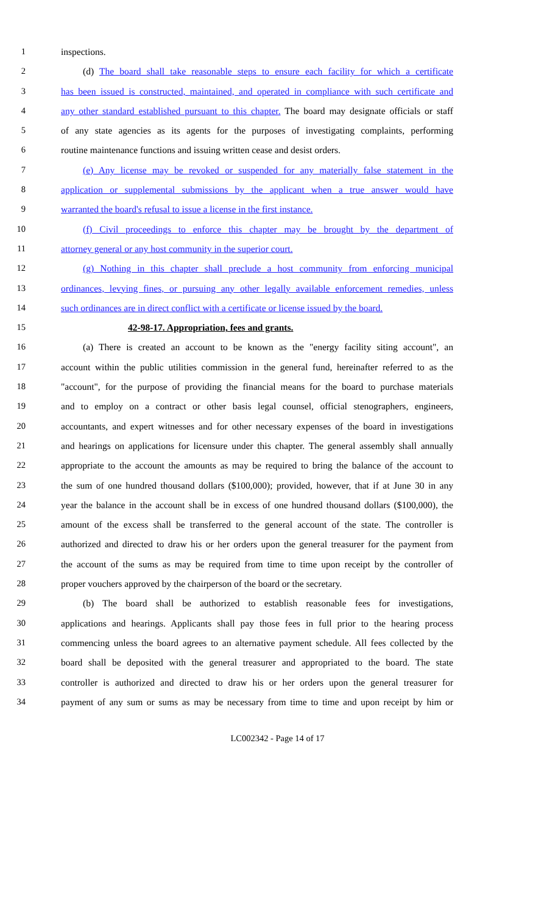1 inspections.
2 (d) The board shall take reasonable steps to ensure each facility for which a certificate
3 has been issued is constructed, maintained, and operated in compliance with such certificate and
4 any other standard established pursuant to this chapter. The board may designate officials or staff
5 of any state agencies as its agents for the purposes of investigating complaints, performing
6 routine maintenance functions and issuing written cease and desist orders.
7 (e) Any license may be revoked or suspended for any materially false statement in the
8 application or supplemental submissions by the applicant when a true answer would have
9 warranted the board's refusal to issue a license in the first instance.
10 (f) Civil proceedings to enforce this chapter may be brought by the department of
11 attorney general or any host community in the superior court.
12 (g) Nothing in this chapter shall preclude a host community from enforcing municipal
13 ordinances, levying fines, or pursuing any other legally available enforcement remedies, unless
14 such ordinances are in direct conflict with a certificate or license issued by the board.
15 42-98-17. Appropriation, fees and grants.
16 (a) There is created an account to be known as the "energy facility siting account", an
17 account within the public utilities commission in the general fund, hereinafter referred to as the
18 "account", for the purpose of providing the financial means for the board to purchase materials
19 and to employ on a contract or other basis legal counsel, official stenographers, engineers,
20 accountants, and expert witnesses and for other necessary expenses of the board in investigations
21 and hearings on applications for licensure under this chapter. The general assembly shall annually
22 appropriate to the account the amounts as may be required to bring the balance of the account to
23 the sum of one hundred thousand dollars ($100,000); provided, however, that if at June 30 in any
24 year the balance in the account shall be in excess of one hundred thousand dollars ($100,000), the
25 amount of the excess shall be transferred to the general account of the state. The controller is
26 authorized and directed to draw his or her orders upon the general treasurer for the payment from
27 the account of the sums as may be required from time to time upon receipt by the controller of
28 proper vouchers approved by the chairperson of the board or the secretary.
29 (b) The board shall be authorized to establish reasonable fees for investigations,
30 applications and hearings. Applicants shall pay those fees in full prior to the hearing process
31 commencing unless the board agrees to an alternative payment schedule. All fees collected by the
32 board shall be deposited with the general treasurer and appropriated to the board. The state
33 controller is authorized and directed to draw his or her orders upon the general treasurer for
34 payment of any sum or sums as may be necessary from time to time and upon receipt by him or
LC002342 - Page 14 of 17